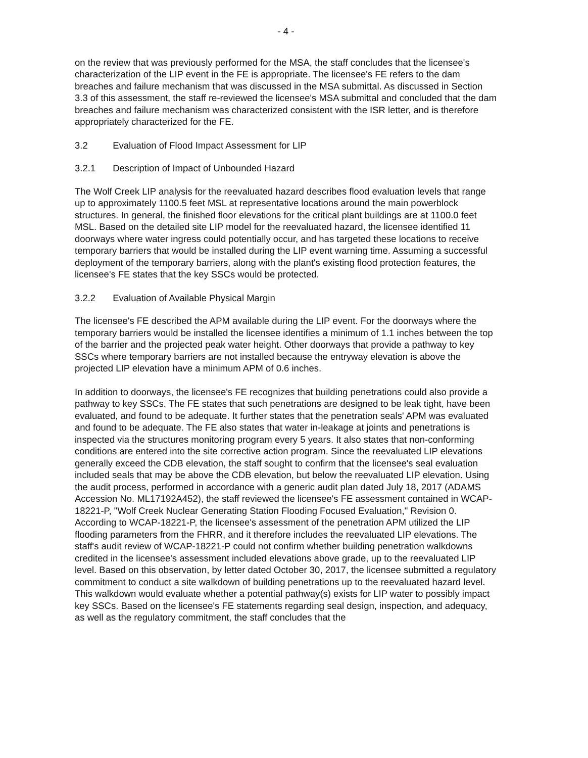- 4 -
on the review that was previously performed for the MSA, the staff concludes that the licensee's characterization of the LIP event in the FE is appropriate. The licensee's FE refers to the dam breaches and failure mechanism that was discussed in the MSA submittal. As discussed in Section 3.3 of this assessment, the staff re-reviewed the licensee's MSA submittal and concluded that the dam breaches and failure mechanism was characterized consistent with the ISR letter, and is therefore appropriately characterized for the FE.
3.2 Evaluation of Flood Impact Assessment for LIP
3.2.1 Description of Impact of Unbounded Hazard
The Wolf Creek LIP analysis for the reevaluated hazard describes flood evaluation levels that range up to approximately 1100.5 feet MSL at representative locations around the main powerblock structures. In general, the finished floor elevations for the critical plant buildings are at 1100.0 feet MSL. Based on the detailed site LIP model for the reevaluated hazard, the licensee identified 11 doorways where water ingress could potentially occur, and has targeted these locations to receive temporary barriers that would be installed during the LIP event warning time. Assuming a successful deployment of the temporary barriers, along with the plant's existing flood protection features, the licensee's FE states that the key SSCs would be protected.
3.2.2 Evaluation of Available Physical Margin
The licensee's FE described the APM available during the LIP event. For the doorways where the temporary barriers would be installed the licensee identifies a minimum of 1.1 inches between the top of the barrier and the projected peak water height. Other doorways that provide a pathway to key SSCs where temporary barriers are not installed because the entryway elevation is above the projected LIP elevation have a minimum APM of 0.6 inches.
In addition to doorways, the licensee's FE recognizes that building penetrations could also provide a pathway to key SSCs. The FE states that such penetrations are designed to be leak tight, have been evaluated, and found to be adequate. It further states that the penetration seals' APM was evaluated and found to be adequate. The FE also states that water in-leakage at joints and penetrations is inspected via the structures monitoring program every 5 years. It also states that non-conforming conditions are entered into the site corrective action program. Since the reevaluated LIP elevations generally exceed the CDB elevation, the staff sought to confirm that the licensee's seal evaluation included seals that may be above the CDB elevation, but below the reevaluated LIP elevation. Using the audit process, performed in accordance with a generic audit plan dated July 18, 2017 (ADAMS Accession No. ML17192A452), the staff reviewed the licensee's FE assessment contained in WCAP-18221-P, "Wolf Creek Nuclear Generating Station Flooding Focused Evaluation," Revision 0. According to WCAP-18221-P, the licensee's assessment of the penetration APM utilized the LIP flooding parameters from the FHRR, and it therefore includes the reevaluated LIP elevations. The staff's audit review of WCAP-18221-P could not confirm whether building penetration walkdowns credited in the licensee's assessment included elevations above grade, up to the reevaluated LIP level. Based on this observation, by letter dated October 30, 2017, the licensee submitted a regulatory commitment to conduct a site walkdown of building penetrations up to the reevaluated hazard level. This walkdown would evaluate whether a potential pathway(s) exists for LIP water to possibly impact key SSCs. Based on the licensee's FE statements regarding seal design, inspection, and adequacy, as well as the regulatory commitment, the staff concludes that the